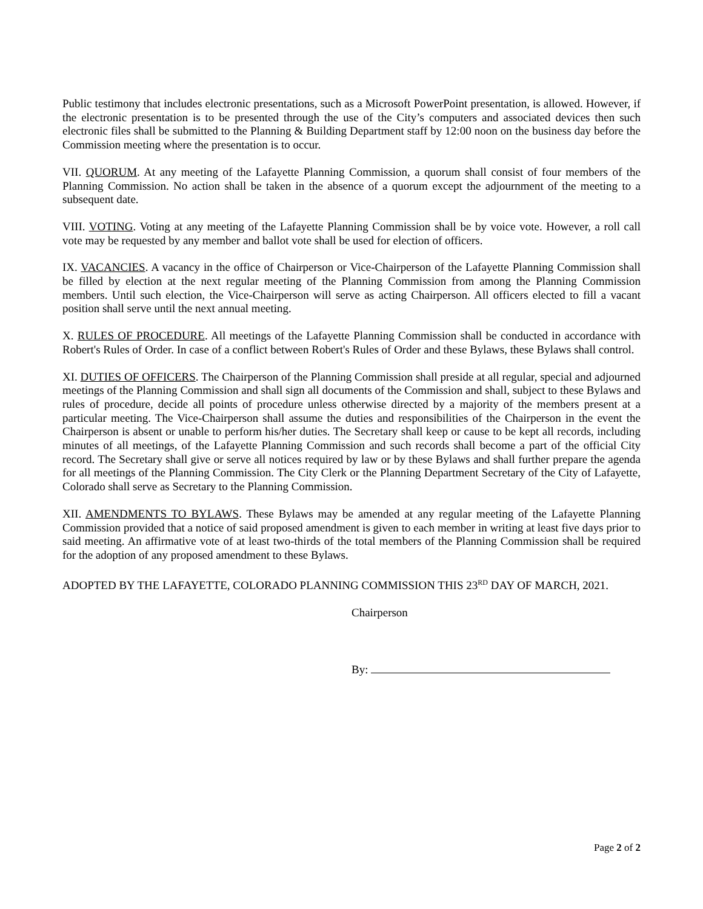Public testimony that includes electronic presentations, such as a Microsoft PowerPoint presentation, is allowed. However, if the electronic presentation is to be presented through the use of the City’s computers and associated devices then such electronic files shall be submitted to the Planning & Building Department staff by 12:00 noon on the business day before the Commission meeting where the presentation is to occur.
VII. QUORUM. At any meeting of the Lafayette Planning Commission, a quorum shall consist of four members of the Planning Commission. No action shall be taken in the absence of a quorum except the adjournment of the meeting to a subsequent date.
VIII. VOTING. Voting at any meeting of the Lafayette Planning Commission shall be by voice vote. However, a roll call vote may be requested by any member and ballot vote shall be used for election of officers.
IX. VACANCIES. A vacancy in the office of Chairperson or Vice-Chairperson of the Lafayette Planning Commission shall be filled by election at the next regular meeting of the Planning Commission from among the Planning Commission members. Until such election, the Vice-Chairperson will serve as acting Chairperson. All officers elected to fill a vacant position shall serve until the next annual meeting.
X. RULES OF PROCEDURE. All meetings of the Lafayette Planning Commission shall be conducted in accordance with Robert's Rules of Order. In case of a conflict between Robert's Rules of Order and these Bylaws, these Bylaws shall control.
XI. DUTIES OF OFFICERS. The Chairperson of the Planning Commission shall preside at all regular, special and adjourned meetings of the Planning Commission and shall sign all documents of the Commission and shall, subject to these Bylaws and rules of procedure, decide all points of procedure unless otherwise directed by a majority of the members present at a particular meeting. The Vice-Chairperson shall assume the duties and responsibilities of the Chairperson in the event the Chairperson is absent or unable to perform his/her duties. The Secretary shall keep or cause to be kept all records, including minutes of all meetings, of the Lafayette Planning Commission and such records shall become a part of the official City record. The Secretary shall give or serve all notices required by law or by these Bylaws and shall further prepare the agenda for all meetings of the Planning Commission. The City Clerk or the Planning Department Secretary of the City of Lafayette, Colorado shall serve as Secretary to the Planning Commission.
XII. AMENDMENTS TO BYLAWS. These Bylaws may be amended at any regular meeting of the Lafayette Planning Commission provided that a notice of said proposed amendment is given to each member in writing at least five days prior to said meeting. An affirmative vote of at least two-thirds of the total members of the Planning Commission shall be required for the adoption of any proposed amendment to these Bylaws.
ADOPTED BY THE LAFAYETTE, COLORADO PLANNING COMMISSION THIS 23<sup>RD</sup> DAY OF MARCH, 2021.
Chairperson
By:
Page 2 of 2